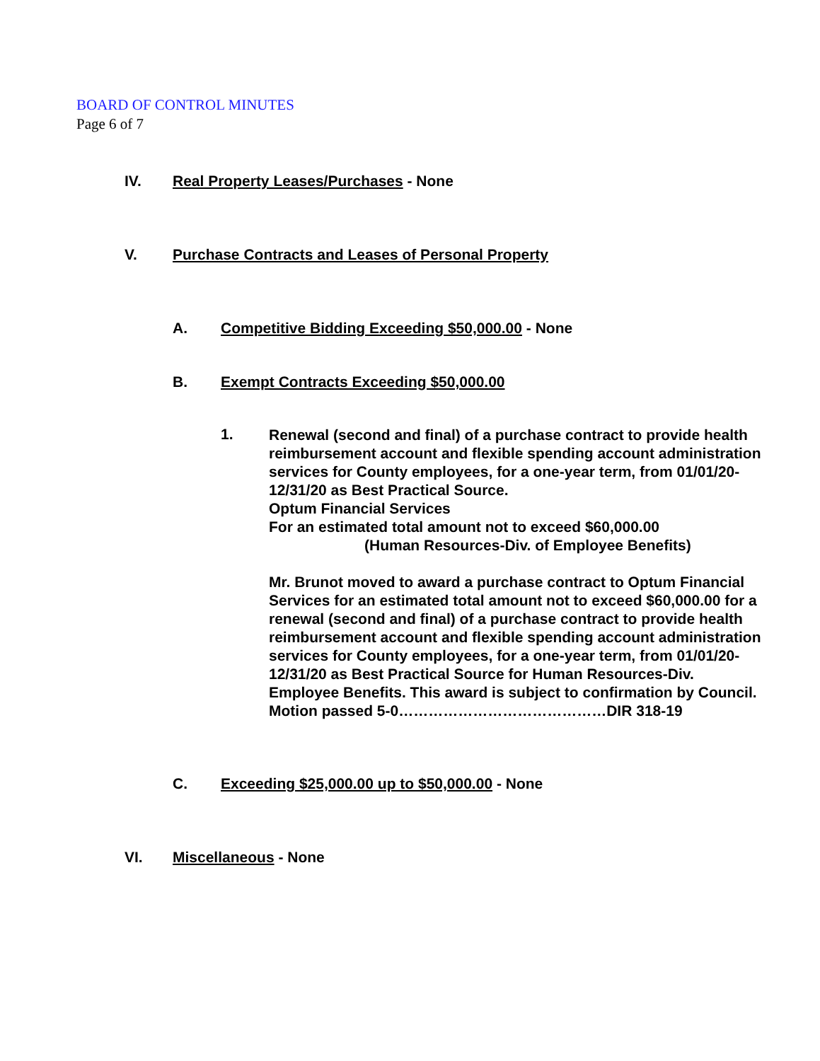BOARD OF CONTROL MINUTES
Page 6 of 7
IV. Real Property Leases/Purchases - None
V. Purchase Contracts and Leases of Personal Property
A. Competitive Bidding Exceeding $50,000.00 - None
B. Exempt Contracts Exceeding $50,000.00
1.
Renewal (second and final) of a purchase contract to provide health reimbursement account and flexible spending account administration services for County employees, for a one-year term, from 01/01/20-12/31/20 as Best Practical Source.
Optum Financial Services
For an estimated total amount not to exceed $60,000.00
(Human Resources-Div. of Employee Benefits)
Mr. Brunot moved to award a purchase contract to Optum Financial Services for an estimated total amount not to exceed $60,000.00 for a renewal (second and final) of a purchase contract to provide health reimbursement account and flexible spending account administration services for County employees, for a one-year term, from 01/01/20-12/31/20 as Best Practical Source for Human Resources-Div. Employee Benefits. This award is subject to confirmation by Council.
Motion passed 5-0……………………………………DIR 318-19
C. Exceeding $25,000.00 up to $50,000.00 - None
VI. Miscellaneous - None